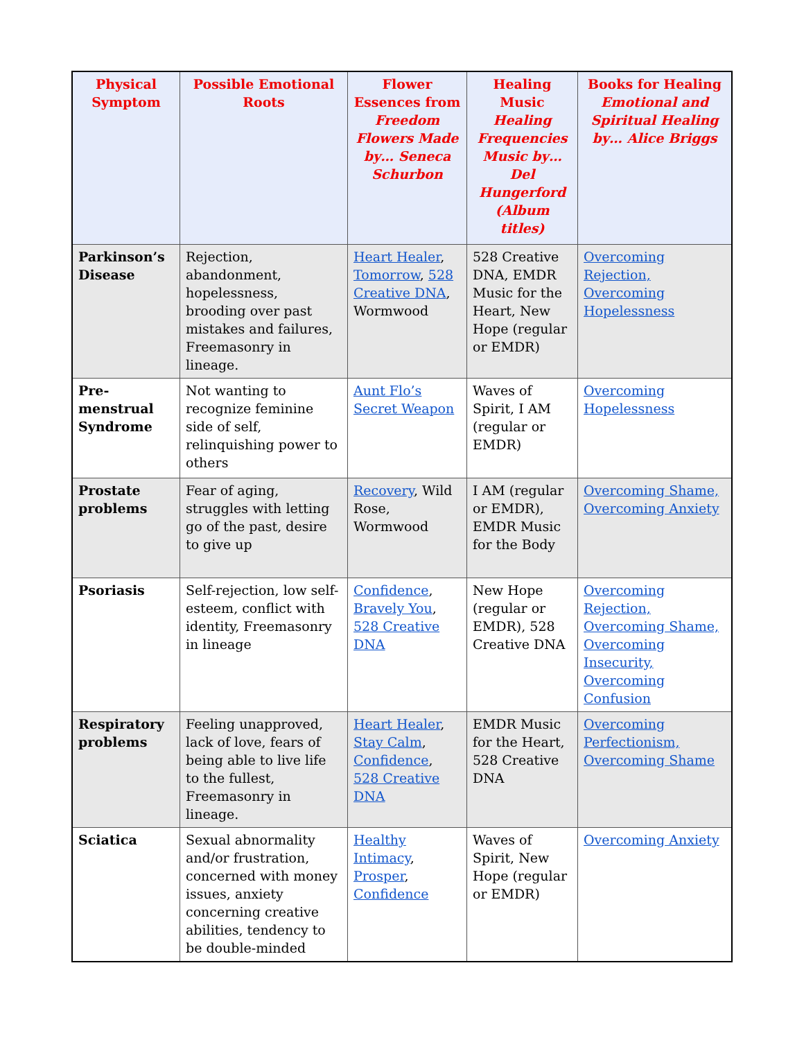| Physical Symptom | Possible Emotional Roots | Flower Essences from Freedom Flowers Made by… Seneca Schurbon | Healing Music Healing Frequencies Music by… Del Hungerford (Album titles) | Books for Healing Emotional and Spiritual Healing by… Alice Briggs |
| --- | --- | --- | --- | --- |
| Parkinson’s Disease | Rejection, abandonment, hopelessness, brooding over past mistakes and failures, Freemasonry in lineage. | Heart Healer , Tomorrow , 528 Creative DNA , Wormwood | 528 Creative DNA, EMDR Music for the Heart, New Hope (regular or EMDR) | Overcoming Rejection, Overcoming Hopelessness |
| Pre-menstrual Syndrome | Not wanting to recognize feminine side of self, relinquishing power to others | Aunt Flo’s Secret Weapon | Waves of Spirit, I AM (regular or EMDR) | Overcoming Hopelessness |
| Prostate problems | Fear of aging, struggles with letting go of the past, desire to give up | Recovery , Wild Rose, Wormwood | I AM (regular or EMDR), EMDR Music for the Body | Overcoming Shame, Overcoming Anxiety |
| Psoriasis | Self-rejection, low self-esteem, conflict with identity, Freemasonry in lineage | Confidence , Bravely You , 528 Creative DNA | New Hope (regular or EMDR), 528 Creative DNA | Overcoming Rejection, Overcoming Shame, Overcoming Insecurity, Overcoming Confusion |
| Respiratory problems | Feeling unapproved, lack of love, fears of being able to live life to the fullest, Freemasonry in lineage. | Heart Healer , Stay Calm , Confidence , 528 Creative DNA | EMDR Music for the Heart, 528 Creative DNA | Overcoming Perfectionism, Overcoming Shame |
| Sciatica | Sexual abnormality and/or frustration, concerned with money issues, anxiety concerning creative abilities, tendency to be double-minded | Healthy Intimacy , Prosper , Confidence | Waves of Spirit, New Hope (regular or EMDR) | Overcoming Anxiety |